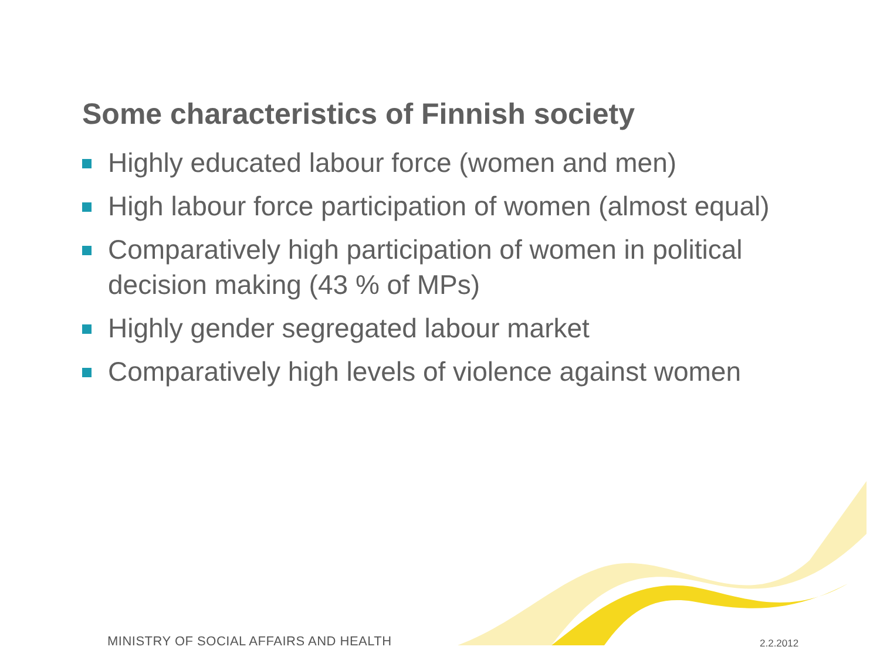Some characteristics of Finnish society
Highly educated labour force (women and men)
High labour force participation of women (almost equal)
Comparatively high participation of women in political decision making (43 % of MPs)
Highly gender segregated labour market
Comparatively high levels of violence against women
MINISTRY OF SOCIAL AFFAIRS AND HEALTH
2.2.2012